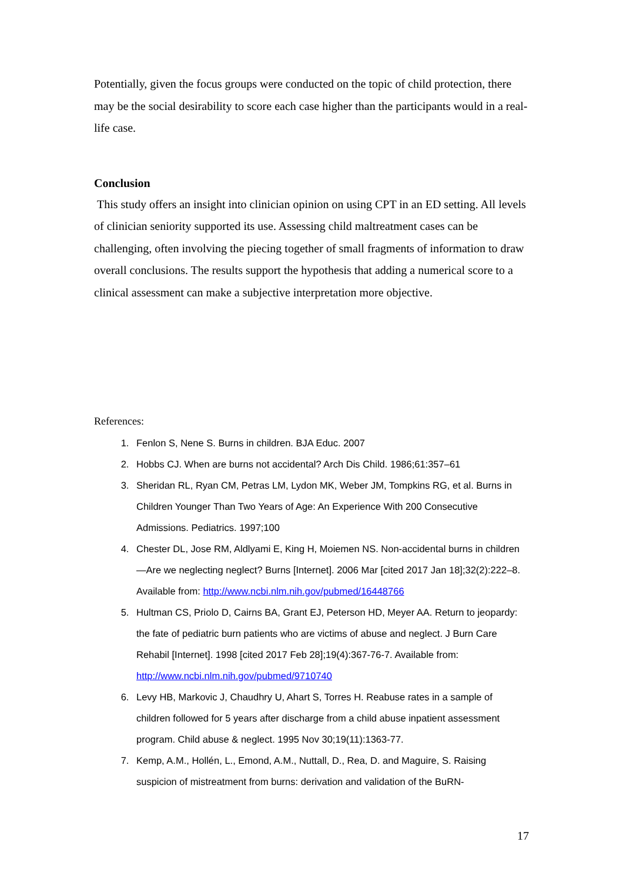Potentially, given the focus groups were conducted on the topic of child protection, there may be the social desirability to score each case higher than the participants would in a real-life case.
Conclusion
This study offers an insight into clinician opinion on using CPT in an ED setting. All levels of clinician seniority supported its use. Assessing child maltreatment cases can be challenging, often involving the piecing together of small fragments of information to draw overall conclusions. The results support the hypothesis that adding a numerical score to a clinical assessment can make a subjective interpretation more objective.
References:
1. Fenlon S, Nene S. Burns in children. BJA Educ. 2007
2. Hobbs CJ. When are burns not accidental? Arch Dis Child. 1986;61:357–61
3. Sheridan RL, Ryan CM, Petras LM, Lydon MK, Weber JM, Tompkins RG, et al. Burns in Children Younger Than Two Years of Age: An Experience With 200 Consecutive Admissions. Pediatrics. 1997;100
4. Chester DL, Jose RM, Aldlyami E, King H, Moiemen NS. Non-accidental burns in children—Are we neglecting neglect? Burns [Internet]. 2006 Mar [cited 2017 Jan 18];32(2):222–8. Available from: http://www.ncbi.nlm.nih.gov/pubmed/16448766
5. Hultman CS, Priolo D, Cairns BA, Grant EJ, Peterson HD, Meyer AA. Return to jeopardy: the fate of pediatric burn patients who are victims of abuse and neglect. J Burn Care Rehabil [Internet]. 1998 [cited 2017 Feb 28];19(4):367-76-7. Available from: http://www.ncbi.nlm.nih.gov/pubmed/9710740
6. Levy HB, Markovic J, Chaudhry U, Ahart S, Torres H. Reabuse rates in a sample of children followed for 5 years after discharge from a child abuse inpatient assessment program. Child abuse & neglect. 1995 Nov 30;19(11):1363-77.
7. Kemp, A.M., Hollén, L., Emond, A.M., Nuttall, D., Rea, D. and Maguire, S. Raising suspicion of mistreatment from burns: derivation and validation of the BuRN-
17